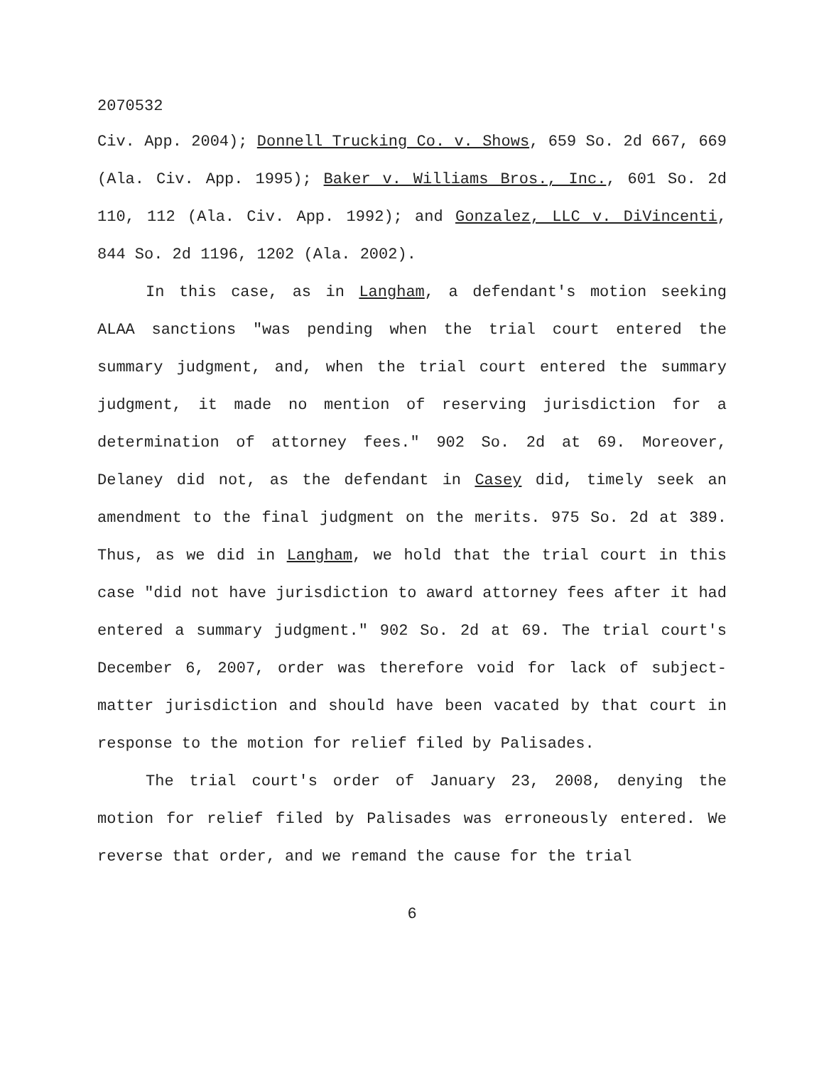2070532
Civ. App. 2004); Donnell Trucking Co. v. Shows, 659 So. 2d 667, 669 (Ala. Civ. App. 1995); Baker v. Williams Bros., Inc., 601 So. 2d 110, 112 (Ala. Civ. App. 1992); and Gonzalez, LLC v. DiVincenti, 844 So. 2d 1196, 1202 (Ala. 2002).
In this case, as in Langham, a defendant's motion seeking ALAA sanctions "was pending when the trial court entered the summary judgment, and, when the trial court entered the summary judgment, it made no mention of reserving jurisdiction for a determination of attorney fees." 902 So. 2d at 69. Moreover, Delaney did not, as the defendant in Casey did, timely seek an amendment to the final judgment on the merits. 975 So. 2d at 389. Thus, as we did in Langham, we hold that the trial court in this case "did not have jurisdiction to award attorney fees after it had entered a summary judgment." 902 So. 2d at 69. The trial court's December 6, 2007, order was therefore void for lack of subject-matter jurisdiction and should have been vacated by that court in response to the motion for relief filed by Palisades.
The trial court's order of January 23, 2008, denying the motion for relief filed by Palisades was erroneously entered. We reverse that order, and we remand the cause for the trial
6